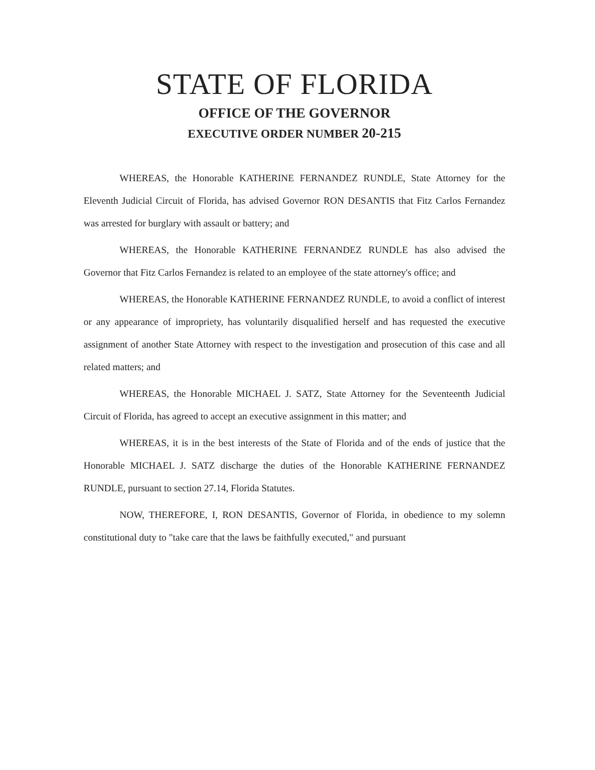STATE OF FLORIDA
OFFICE OF THE GOVERNOR
EXECUTIVE ORDER NUMBER 20-215
WHEREAS, the Honorable KATHERINE FERNANDEZ RUNDLE, State Attorney for the Eleventh Judicial Circuit of Florida, has advised Governor RON DESANTIS that Fitz Carlos Fernandez was arrested for burglary with assault or battery; and
WHEREAS, the Honorable KATHERINE FERNANDEZ RUNDLE has also advised the Governor that Fitz Carlos Fernandez is related to an employee of the state attorney's office; and
WHEREAS, the Honorable KATHERINE FERNANDEZ RUNDLE, to avoid a conflict of interest or any appearance of impropriety, has voluntarily disqualified herself and has requested the executive assignment of another State Attorney with respect to the investigation and prosecution of this case and all related matters; and
WHEREAS, the Honorable MICHAEL J. SATZ, State Attorney for the Seventeenth Judicial Circuit of Florida, has agreed to accept an executive assignment in this matter; and
WHEREAS, it is in the best interests of the State of Florida and of the ends of justice that the Honorable MICHAEL J. SATZ discharge the duties of the Honorable KATHERINE FERNANDEZ RUNDLE, pursuant to section 27.14, Florida Statutes.
NOW, THEREFORE, I, RON DESANTIS, Governor of Florida, in obedience to my solemn constitutional duty to "take care that the laws be faithfully executed," and pursuant